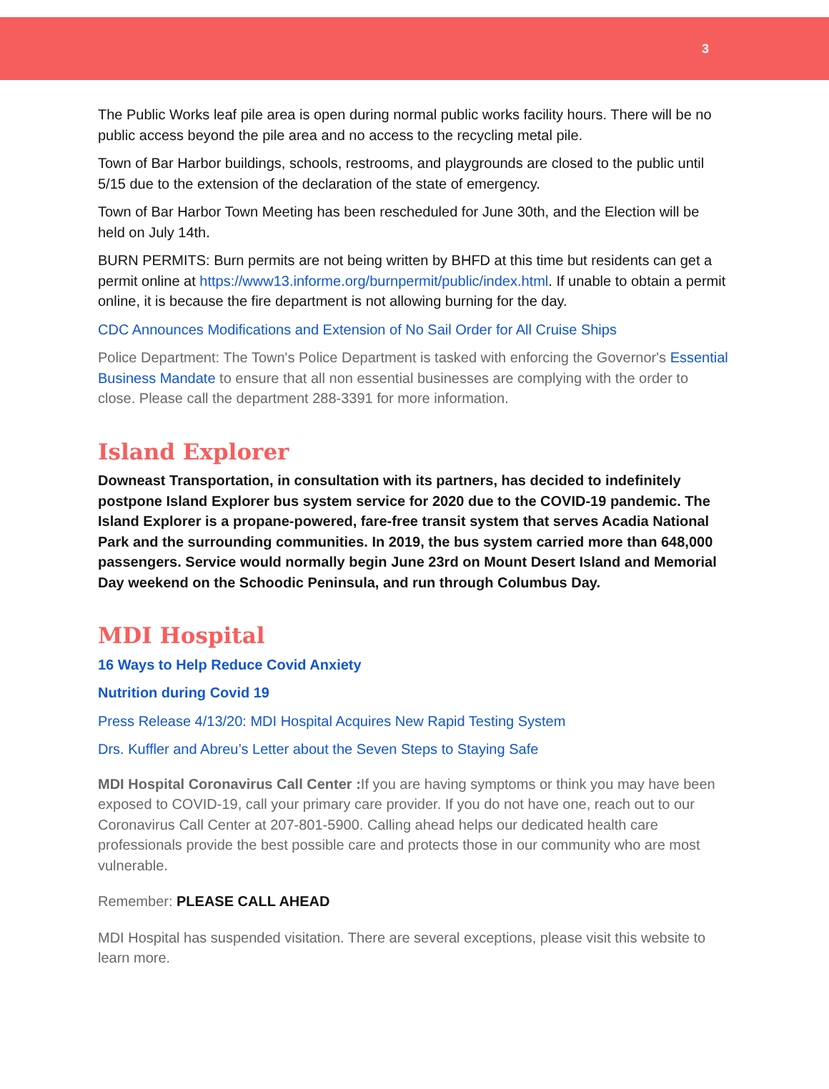3
The Public Works leaf pile area is open during normal public works facility hours. There will be no public access beyond the pile area and no access to the recycling metal pile.
Town of Bar Harbor buildings, schools, restrooms, and playgrounds are closed to the public until 5/15 due to the extension of the declaration of the state of emergency.
Town of Bar Harbor Town Meeting has been rescheduled for June 30th, and the Election will be held on July 14th.
BURN PERMITS: Burn permits are not being written by BHFD at this time but residents can get a permit online at https://www13.informe.org/burnpermit/public/index.html. If unable to obtain a permit online, it is because the fire department is not allowing burning for the day.
CDC Announces Modifications and Extension of No Sail Order for All Cruise Ships
Police Department: The Town's Police Department is tasked with enforcing the Governor's Essential Business Mandate to ensure that all non essential businesses are complying with the order to close. Please call the department 288-3391 for more information.
Island Explorer
Downeast Transportation, in consultation with its partners, has decided to indefinitely postpone Island Explorer bus system service for 2020 due to the COVID-19 pandemic. The Island Explorer is a propane-powered, fare-free transit system that serves Acadia National Park and the surrounding communities. In 2019, the bus system carried more than 648,000 passengers. Service would normally begin June 23rd on Mount Desert Island and Memorial Day weekend on the Schoodic Peninsula, and run through Columbus Day.
MDI Hospital
16 Ways to Help Reduce Covid Anxiety
Nutrition during Covid 19
Press Release 4/13/20: MDI Hospital Acquires New Rapid Testing System
Drs. Kuffler and Abreu’s Letter about the Seven Steps to Staying Safe
MDI Hospital Coronavirus Call Center : If you are having symptoms or think you may have been exposed to COVID-19, call your primary care provider. If you do not have one, reach out to our Coronavirus Call Center at 207-801-5900. Calling ahead helps our dedicated health care professionals provide the best possible care and protects those in our community who are most vulnerable.
Remember: PLEASE CALL AHEAD
MDI Hospital has suspended visitation. There are several exceptions, please visit this website to learn more.